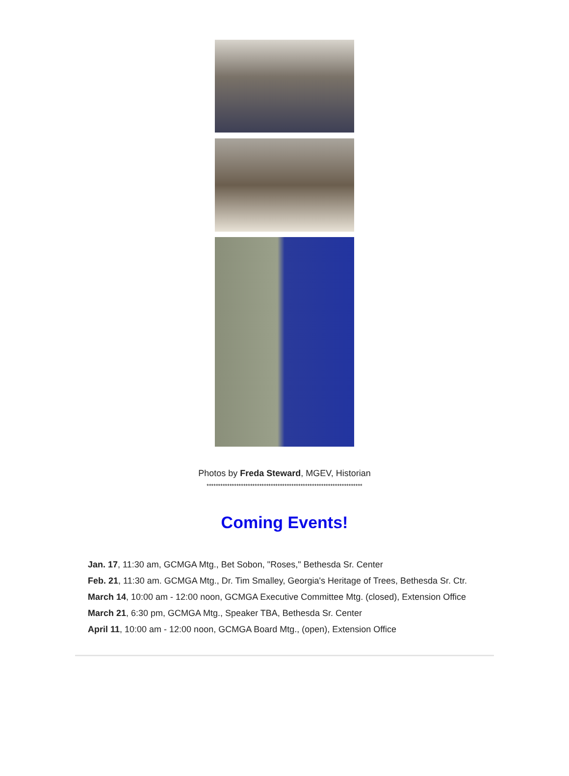Photos by Freda Steward, MGEV, Historian
********************************************************************
Coming Events!
Jan. 17, 11:30 am, GCMGA Mtg., Bet Sobon, "Roses," Bethesda Sr. Center
Feb. 21, 11:30 am. GCMGA Mtg., Dr. Tim Smalley, Georgia's Heritage of Trees, Bethesda Sr. Ctr.
March 14, 10:00 am - 12:00 noon, GCMGA Executive Committee Mtg. (closed), Extension Office
March 21, 6:30 pm, GCMGA Mtg., Speaker TBA, Bethesda Sr. Center
April 11, 10:00 am - 12:00 noon, GCMGA Board Mtg., (open), Extension Office